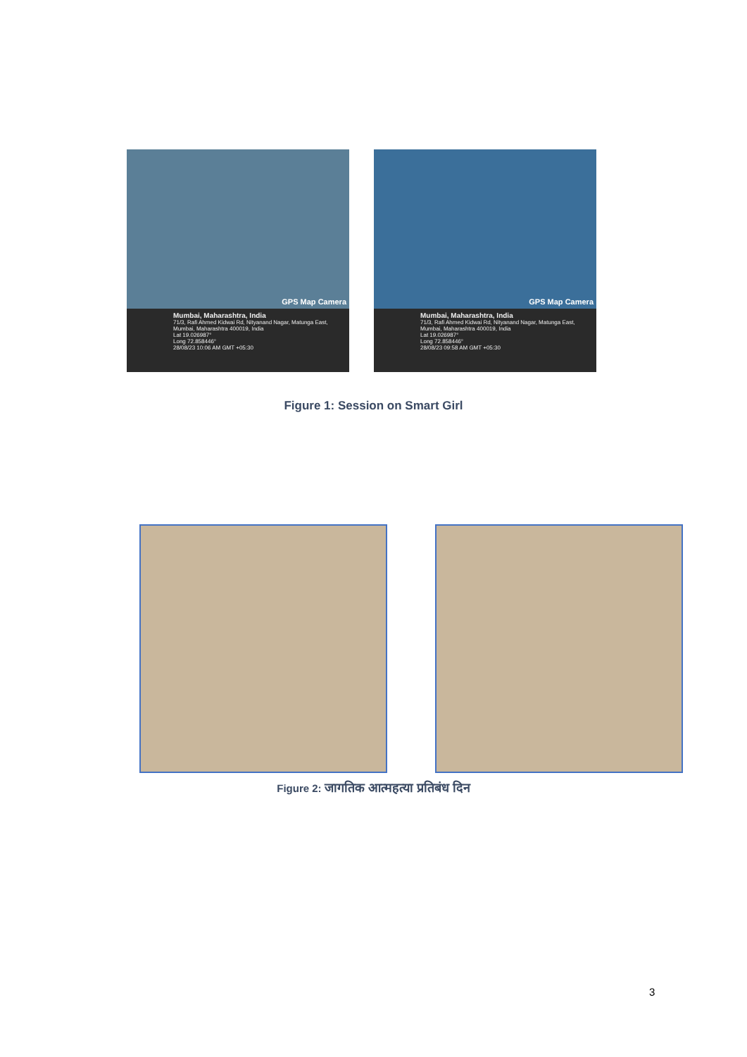GPS Map Camera
Mumbai, Maharashtra, India
71/3, Rafi Ahmed Kidwai Rd, Nityanand Nagar, Matunga East, Mumbai, Maharashtra 400019, India
Lat 19.026987°
Long 72.858446°
28/08/23 10:06 AM GMT +05:30
GPS Map Camera
Mumbai, Maharashtra, India
71/3, Rafi Ahmed Kidwai Rd, Nityanand Nagar, Matunga East, Mumbai, Maharashtra 400019, India
Lat 19.026987°
Long 72.858446°
28/08/23 09:58 AM GMT +05:30
Figure 1: Session on Smart Girl
Figure 2: जागतिक आत्महत्या प्रतिबंध दिन
3